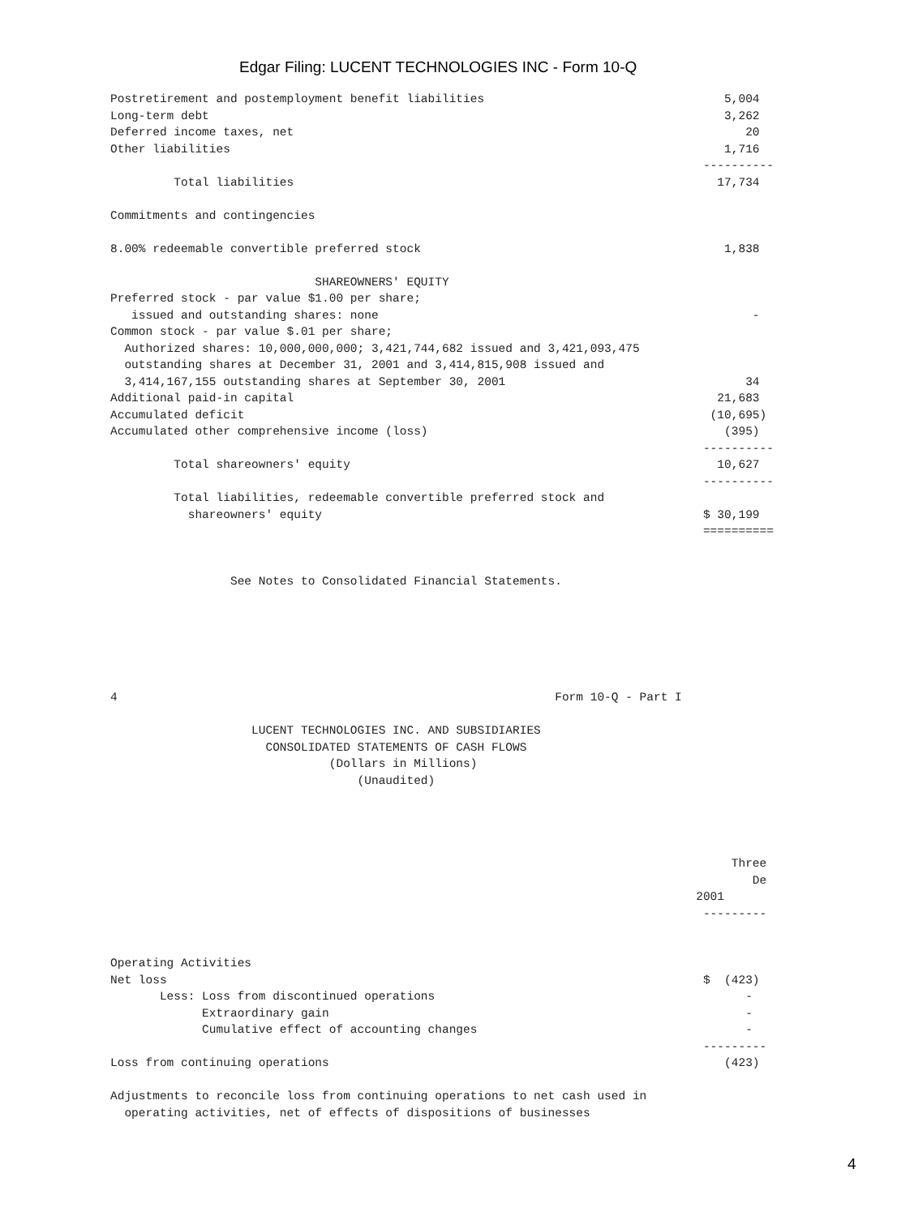Edgar Filing: LUCENT TECHNOLOGIES INC - Form 10-Q
Postretirement and postemployment benefit liabilities                                  5,004
Long-term debt                                                                         3,262
Deferred income taxes, net                                                                20
Other liabilities                                                                      1,716
                                                                                    ----------
         Total liabilities                                                            17,734

Commitments and contingencies

8.00% redeemable convertible preferred stock                                           1,838

                             SHAREOWNERS' EQUITY
Preferred stock - par value $1.00 per share;
   issued and outstanding shares: none                                                     -
Common stock - par value $.01 per share;
  Authorized shares: 10,000,000,000; 3,421,744,682 issued and 3,421,093,475
  outstanding shares at December 31, 2001 and 3,414,815,908 issued and
  3,414,167,155 outstanding shares at September 30, 2001                                  34
Additional paid-in capital                                                            21,683
Accumulated deficit                                                                  (10,695)
Accumulated other comprehensive income (loss)                                          (395)
                                                                                    ----------
         Total shareowners' equity                                                    10,627
                                                                                    ----------
         Total liabilities, redeemable convertible preferred stock and
           shareowners' equity                                                      $ 30,199
                                                                                    ==========


                 See Notes to Consolidated Financial Statements.






4                                                              Form 10-Q - Part I

                    LUCENT TECHNOLOGIES INC. AND SUBSIDIARIES
                      CONSOLIDATED STATEMENTS OF CASH FLOWS
                               (Dollars in Millions)
                                   (Unaudited)




                                                                                        Three
                                                                                           De
                                                                                   2001
                                                                                    ---------


Operating Activities
Net loss                                                                            $  (423)
       Less: Loss from discontinued operations                                            -
             Extraordinary gain                                                           -
             Cumulative effect of accounting changes                                      -
                                                                                    ---------
Loss from continuing operations                                                        (423)

Adjustments to reconcile loss from continuing operations to net cash used in
  operating activities, net of effects of dispositions of businesses
4